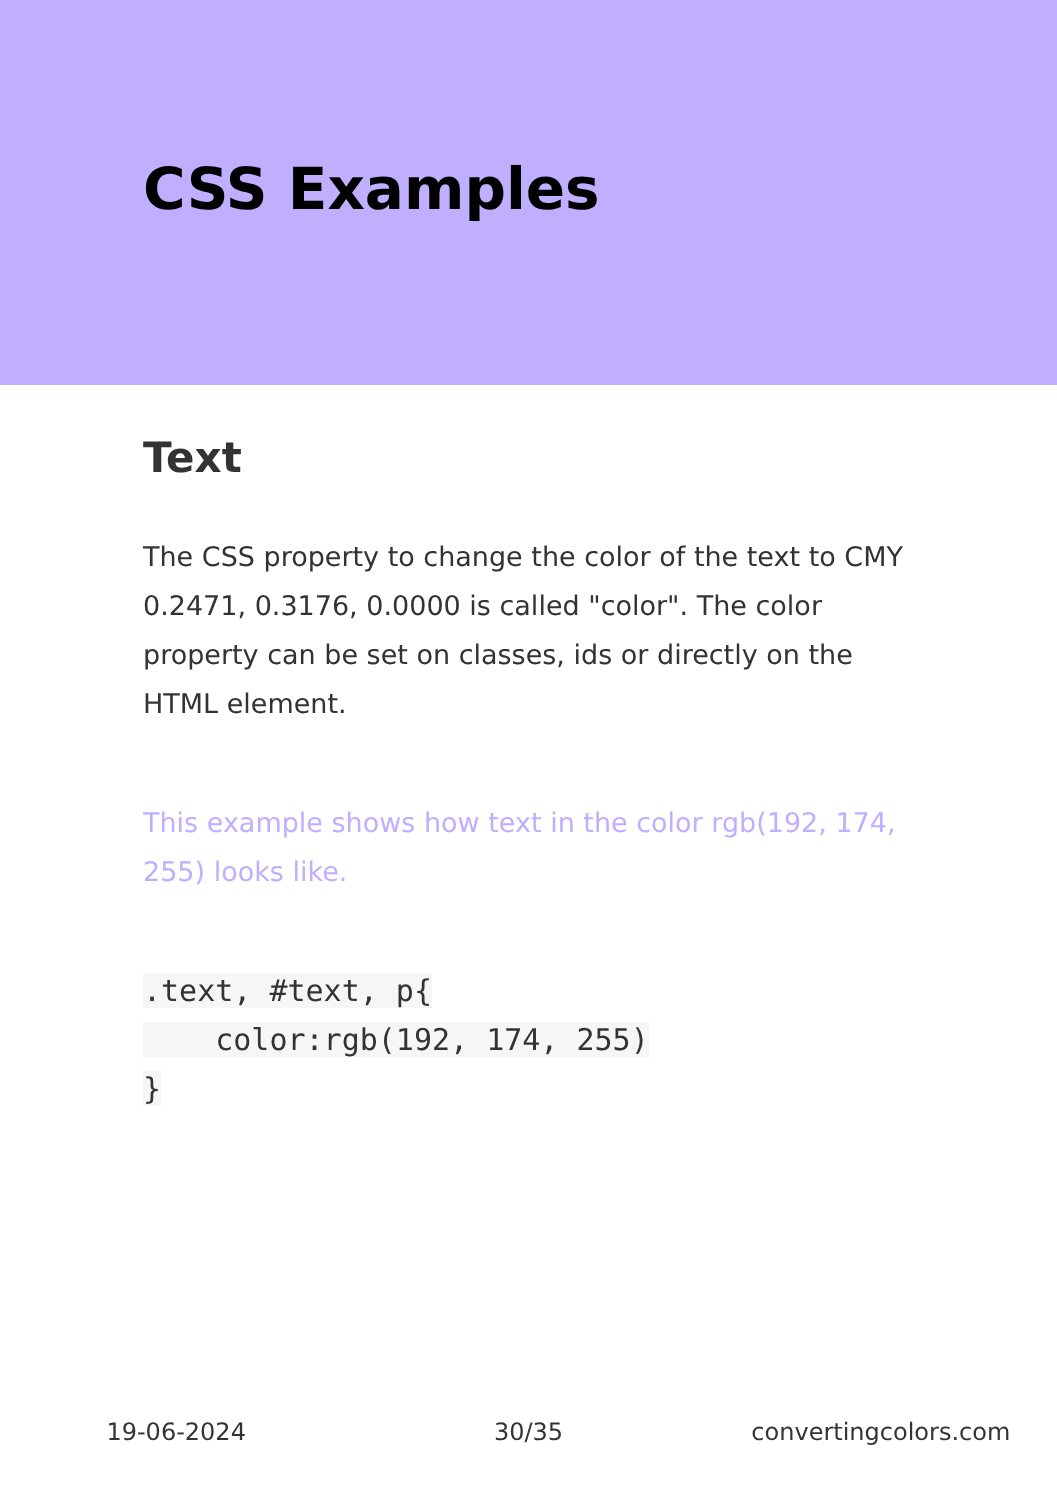CSS Examples
Text
The CSS property to change the color of the text to CMY 0.2471, 0.3176, 0.0000 is called "color". The color property can be set on classes, ids or directly on the HTML element.
This example shows how text in the color rgb(192, 174, 255) looks like.
.text, #text, p{
    color:rgb(192, 174, 255)
}
19-06-2024 30/35 convertingcolors.com